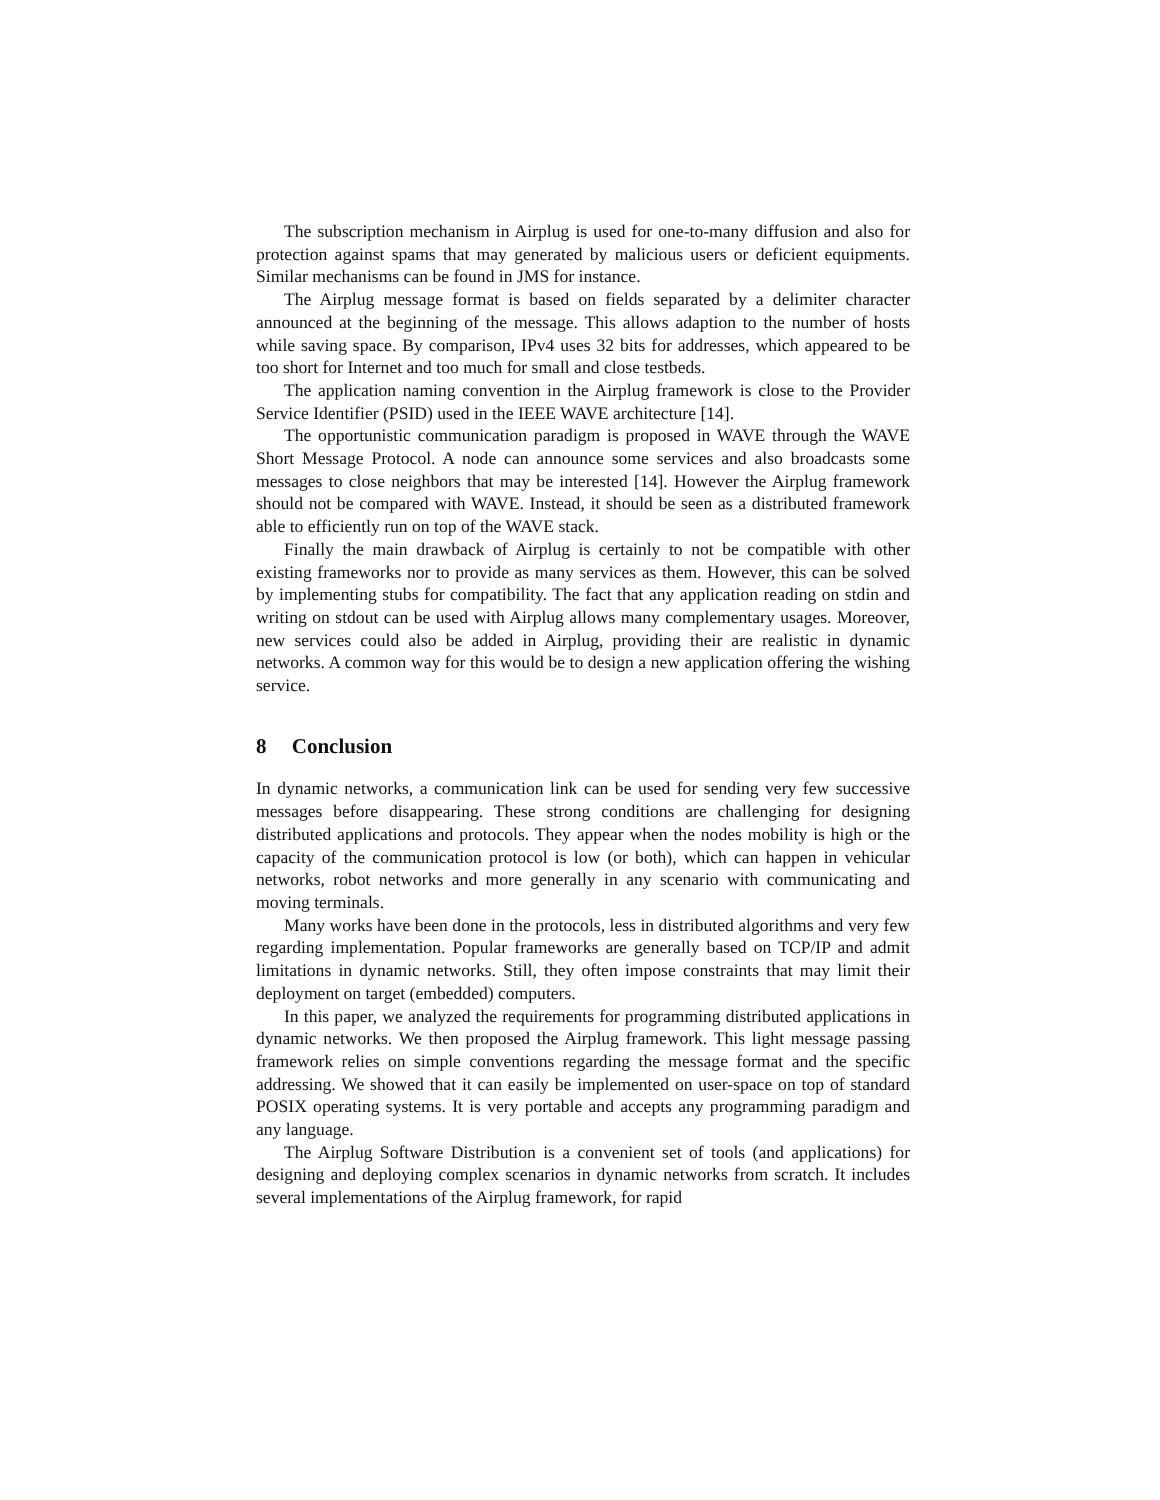The subscription mechanism in Airplug is used for one-to-many diffusion and also for protection against spams that may generated by malicious users or deficient equipments. Similar mechanisms can be found in JMS for instance.
The Airplug message format is based on fields separated by a delimiter character announced at the beginning of the message. This allows adaption to the number of hosts while saving space. By comparison, IPv4 uses 32 bits for addresses, which appeared to be too short for Internet and too much for small and close testbeds.
The application naming convention in the Airplug framework is close to the Provider Service Identifier (PSID) used in the IEEE WAVE architecture [14].
The opportunistic communication paradigm is proposed in WAVE through the WAVE Short Message Protocol. A node can announce some services and also broadcasts some messages to close neighbors that may be interested [14]. However the Airplug framework should not be compared with WAVE. Instead, it should be seen as a distributed framework able to efficiently run on top of the WAVE stack.
Finally the main drawback of Airplug is certainly to not be compatible with other existing frameworks nor to provide as many services as them. However, this can be solved by implementing stubs for compatibility. The fact that any application reading on stdin and writing on stdout can be used with Airplug allows many complementary usages. Moreover, new services could also be added in Airplug, providing their are realistic in dynamic networks. A common way for this would be to design a new application offering the wishing service.
8 Conclusion
In dynamic networks, a communication link can be used for sending very few successive messages before disappearing. These strong conditions are challenging for designing distributed applications and protocols. They appear when the nodes mobility is high or the capacity of the communication protocol is low (or both), which can happen in vehicular networks, robot networks and more generally in any scenario with communicating and moving terminals.
Many works have been done in the protocols, less in distributed algorithms and very few regarding implementation. Popular frameworks are generally based on TCP/IP and admit limitations in dynamic networks. Still, they often impose constraints that may limit their deployment on target (embedded) computers.
In this paper, we analyzed the requirements for programming distributed applications in dynamic networks. We then proposed the Airplug framework. This light message passing framework relies on simple conventions regarding the message format and the specific addressing. We showed that it can easily be implemented on user-space on top of standard POSIX operating systems. It is very portable and accepts any programming paradigm and any language.
The Airplug Software Distribution is a convenient set of tools (and applications) for designing and deploying complex scenarios in dynamic networks from scratch. It includes several implementations of the Airplug framework, for rapid